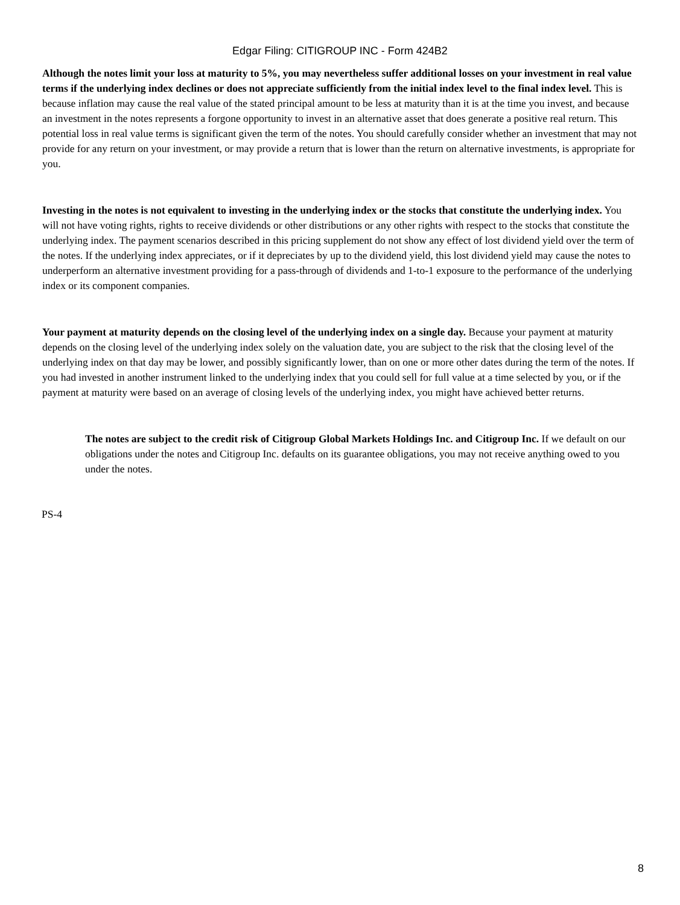Edgar Filing: CITIGROUP INC - Form 424B2
Although the notes limit your loss at maturity to 5%, you may nevertheless suffer additional losses on your investment in real value terms if the underlying index declines or does not appreciate sufficiently from the initial index level to the final index level. This is because inflation may cause the real value of the stated principal amount to be less at maturity than it is at the time you invest, and because an investment in the notes represents a forgone opportunity to invest in an alternative asset that does generate a positive real return. This potential loss in real value terms is significant given the term of the notes. You should carefully consider whether an investment that may not provide for any return on your investment, or may provide a return that is lower than the return on alternative investments, is appropriate for you.
Investing in the notes is not equivalent to investing in the underlying index or the stocks that constitute the underlying index. You will not have voting rights, rights to receive dividends or other distributions or any other rights with respect to the stocks that constitute the underlying index. The payment scenarios described in this pricing supplement do not show any effect of lost dividend yield over the term of the notes. If the underlying index appreciates, or if it depreciates by up to the dividend yield, this lost dividend yield may cause the notes to underperform an alternative investment providing for a pass-through of dividends and 1-to-1 exposure to the performance of the underlying index or its component companies.
Your payment at maturity depends on the closing level of the underlying index on a single day. Because your payment at maturity depends on the closing level of the underlying index solely on the valuation date, you are subject to the risk that the closing level of the underlying index on that day may be lower, and possibly significantly lower, than on one or more other dates during the term of the notes. If you had invested in another instrument linked to the underlying index that you could sell for full value at a time selected by you, or if the payment at maturity were based on an average of closing levels of the underlying index, you might have achieved better returns.
The notes are subject to the credit risk of Citigroup Global Markets Holdings Inc. and Citigroup Inc. If we default on our obligations under the notes and Citigroup Inc. defaults on its guarantee obligations, you may not receive anything owed to you under the notes.
PS-4
8